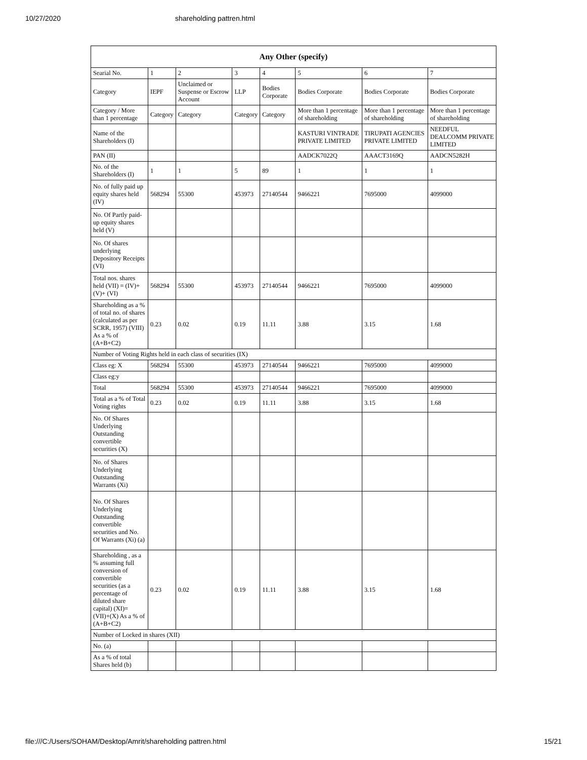10/27/2020 shareholding pattren.html
| Any Other (specify) | | | | | | | |
| --- | --- | --- | --- | --- | --- | --- | --- |
| Searial No. | 1 | 2 | 3 | 4 | 5 | 6 | 7 |
| Category | IEPF | Unclaimed or Suspense or Escrow Account | LLP | Bodies Corporate | Bodies Corporate | Bodies Corporate | Bodies Corporate |
| Category / More than 1 percentage | Category | Category | Category | Category | More than 1 percentage of shareholding | More than 1 percentage of shareholding | More than 1 percentage of shareholding |
| Name of the Shareholders (I) | | | | | KASTURI VINTRADE PRIVATE LIMITED | TIRUPATI AGENCIES PRIVATE LIMITED | NEEDFUL DEALCOMM PRIVATE LIMITED |
| PAN (II) | | | | | AADCK7022Q | AAACT3169Q | AADCN5282H |
| No. of the Shareholders (I) | 1 | 1 | 5 | 89 | 1 | 1 | 1 |
| No. of fully paid up equity shares held (IV) | 568294 | 55300 | 453973 | 27140544 | 9466221 | 7695000 | 4099000 |
| No. Of Partly paid-up equity shares held (V) | | | | | | | |
| No. Of shares underlying Depository Receipts (VI) | | | | | | | |
| Total nos. shares held (VII) = (IV)+(V)+ (VI) | 568294 | 55300 | 453973 | 27140544 | 9466221 | 7695000 | 4099000 |
| Shareholding as a % of total no. of shares (calculated as per SCRR, 1957) (VIII) As a % of (A+B+C2) | 0.23 | 0.02 | 0.19 | 11.11 | 3.88 | 3.15 | 1.68 |
| Number of Voting Rights held in each class of securities (IX) | | | | | | | |
| Class eg: X | 568294 | 55300 | 453973 | 27140544 | 9466221 | 7695000 | 4099000 |
| Class eg:y | | | | | | | |
| Total | 568294 | 55300 | 453973 | 27140544 | 9466221 | 7695000 | 4099000 |
| Total as a % of Total Voting rights | 0.23 | 0.02 | 0.19 | 11.11 | 3.88 | 3.15 | 1.68 |
| No. Of Shares Underlying Outstanding convertible securities (X) | | | | | | | |
| No. of Shares Underlying Outstanding Warrants (Xi) | | | | | | | |
| No. Of Shares Underlying Outstanding convertible securities and No. Of Warrants (Xi) (a) | | | | | | | |
| Shareholding , as a % assuming full conversion of convertible securities (as a percentage of diluted share capital) (XI)= (VII)+(X) As a % of (A+B+C2) | 0.23 | 0.02 | 0.19 | 11.11 | 3.88 | 3.15 | 1.68 |
| Number of Locked in shares (XII) | | | | | | | |
| No. (a) | | | | | | | |
| As a % of total Shares held (b) | | | | | | | |
file:///C:/Users/SOHAM/Desktop/Amrit/shareholding pattren.html 15/21